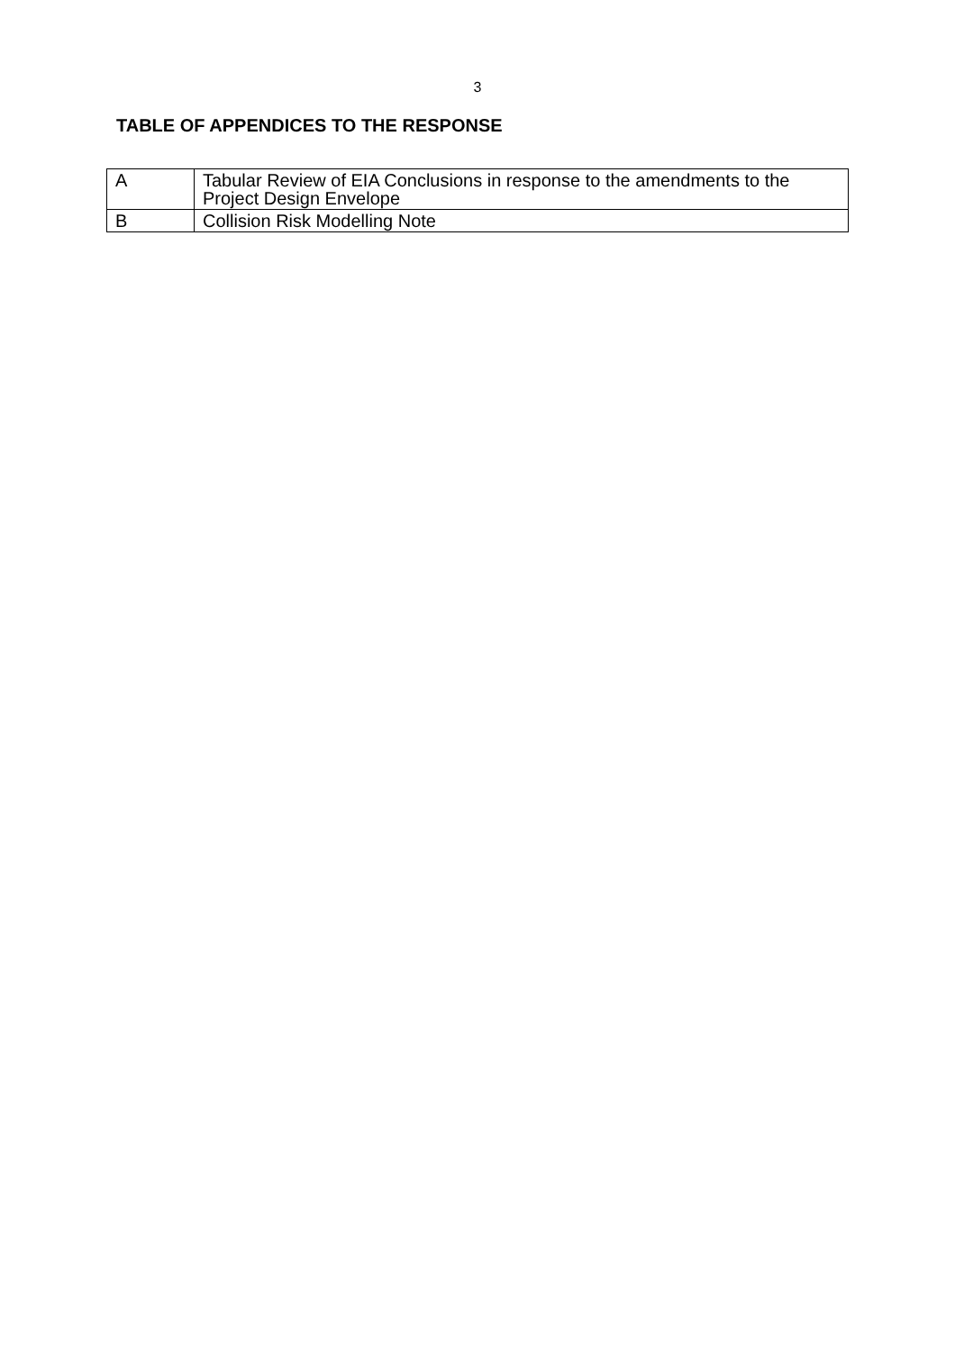3
TABLE OF APPENDICES TO THE RESPONSE
| A | Tabular Review of EIA Conclusions in response to the amendments to the Project Design Envelope |
| B | Collision Risk Modelling Note |